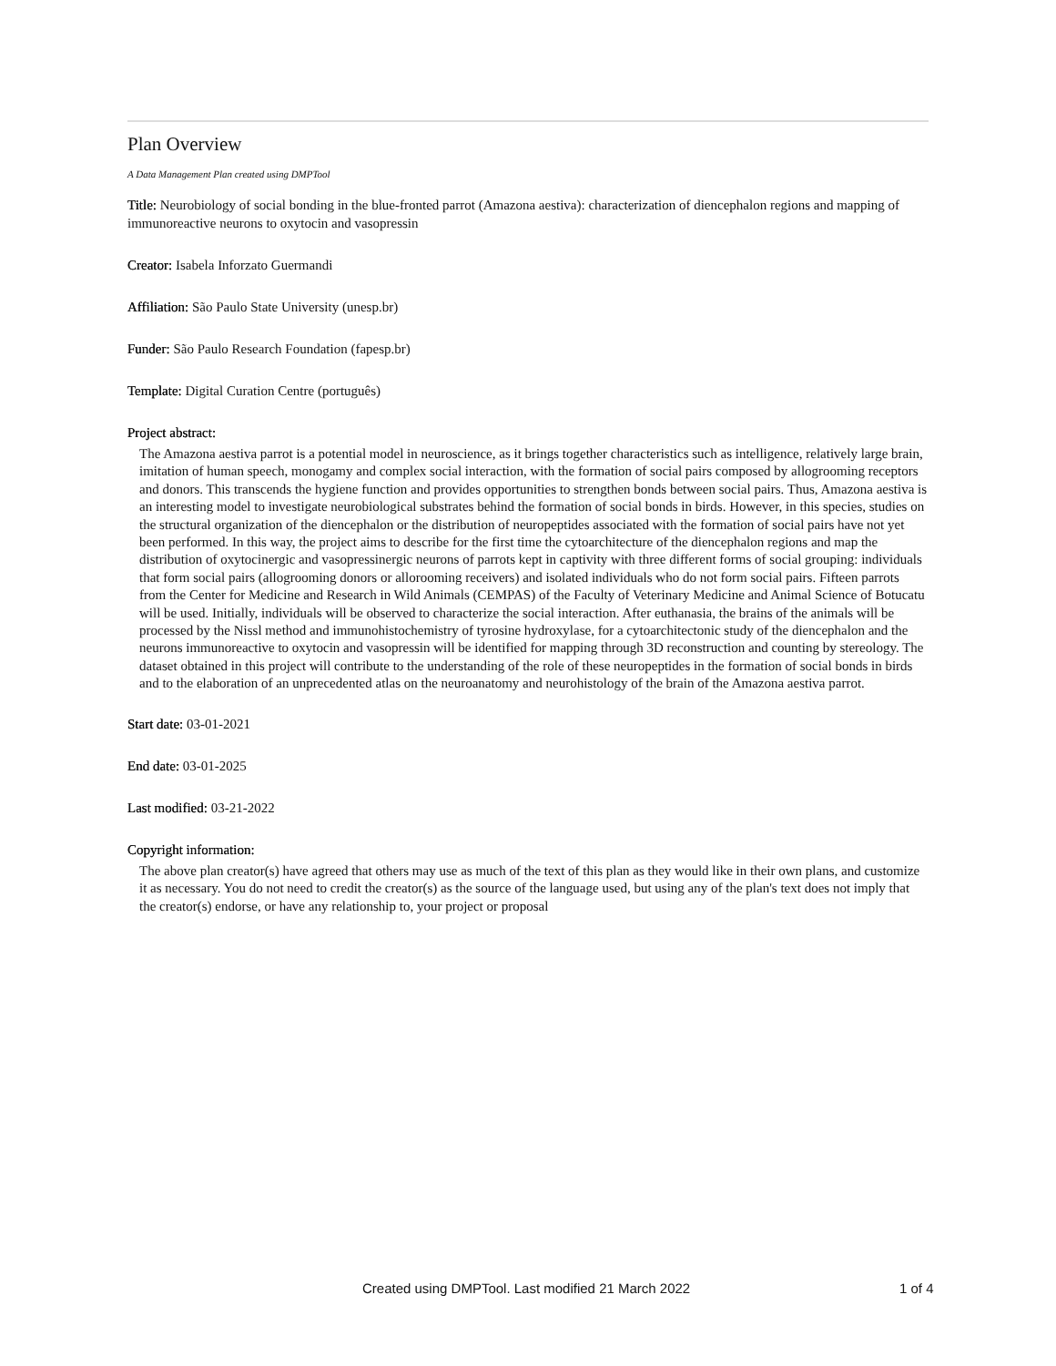Plan Overview
A Data Management Plan created using DMPTool
Title: Neurobiology of social bonding in the blue-fronted parrot (Amazona aestiva): characterization of diencephalon regions and mapping of immunoreactive neurons to oxytocin and vasopressin
Creator: Isabela Inforzato Guermandi
Affiliation: São Paulo State University (unesp.br)
Funder: São Paulo Research Foundation (fapesp.br)
Template: Digital Curation Centre (português)
Project abstract:
The Amazona aestiva parrot is a potential model in neuroscience, as it brings together characteristics such as intelligence, relatively large brain, imitation of human speech, monogamy and complex social interaction, with the formation of social pairs composed by allogrooming receptors and donors. This transcends the hygiene function and provides opportunities to strengthen bonds between social pairs. Thus, Amazona aestiva is an interesting model to investigate neurobiological substrates behind the formation of social bonds in birds. However, in this species, studies on the structural organization of the diencephalon or the distribution of neuropeptides associated with the formation of social pairs have not yet been performed. In this way, the project aims to describe for the first time the cytoarchitecture of the diencephalon regions and map the distribution of oxytocinergic and vasopressinergic neurons of parrots kept in captivity with three different forms of social grouping: individuals that form social pairs (allogrooming donors or allorooming receivers) and isolated individuals who do not form social pairs. Fifteen parrots from the Center for Medicine and Research in Wild Animals (CEMPAS) of the Faculty of Veterinary Medicine and Animal Science of Botucatu will be used. Initially, individuals will be observed to characterize the social interaction. After euthanasia, the brains of the animals will be processed by the Nissl method and immunohistochemistry of tyrosine hydroxylase, for a cytoarchitectonic study of the diencephalon and the neurons immunoreactive to oxytocin and vasopressin will be identified for mapping through 3D reconstruction and counting by stereology. The dataset obtained in this project will contribute to the understanding of the role of these neuropeptides in the formation of social bonds in birds and to the elaboration of an unprecedented atlas on the neuroanatomy and neurohistology of the brain of the Amazona aestiva parrot.
Start date: 03-01-2021
End date: 03-01-2025
Last modified: 03-21-2022
Copyright information:
The above plan creator(s) have agreed that others may use as much of the text of this plan as they would like in their own plans, and customize it as necessary. You do not need to credit the creator(s) as the source of the language used, but using any of the plan's text does not imply that the creator(s) endorse, or have any relationship to, your project or proposal
Created using DMPTool. Last modified 21 March 2022 1 of 4